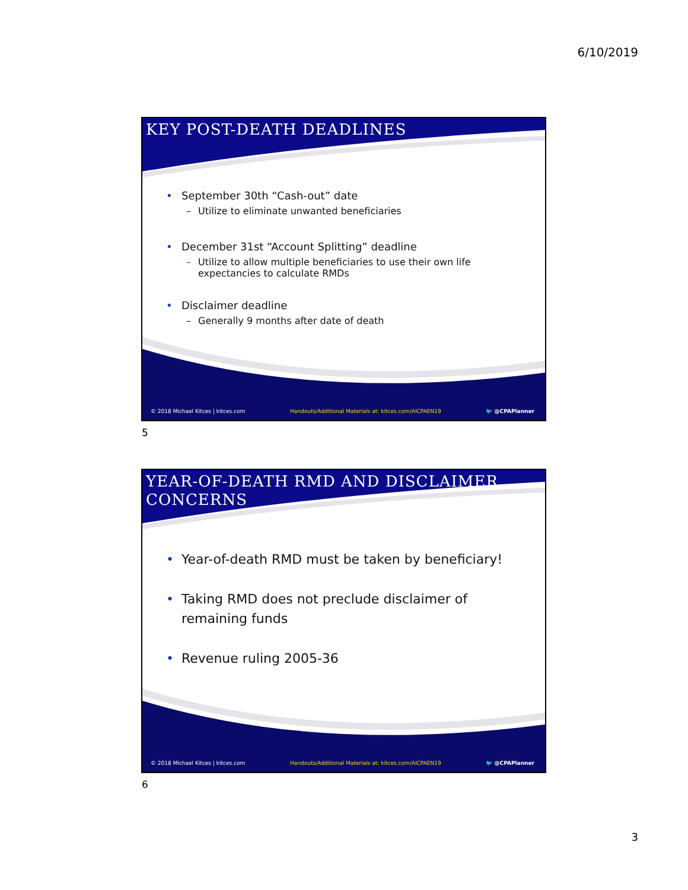6/10/2019
KEY POST-DEATH DEADLINES
• September 30th “Cash-out” date
– Utilize to eliminate unwanted beneficiaries
• December 31st “Account Splitting” deadline
– Utilize to allow multiple beneficiaries to use their own life expectancies to calculate RMDs
• Disclaimer deadline
– Generally 9 months after date of death
© 2018 Michael Kitces | kitces.com Handouts/Additional Materials at: kitces.com/AICPAEN19 🐦 @CPAPlanner
5
YEAR-OF-DEATH RMD AND DISCLAIMER
CONCERNS
• Year-of-death RMD must be taken by beneficiary!
• Taking RMD does not preclude disclaimer of remaining funds
• Revenue ruling 2005-36
© 2018 Michael Kitces | kitces.com Handouts/Additional Materials at: kitces.com/AICPAEN19 🐦 @CPAPlanner
6
3